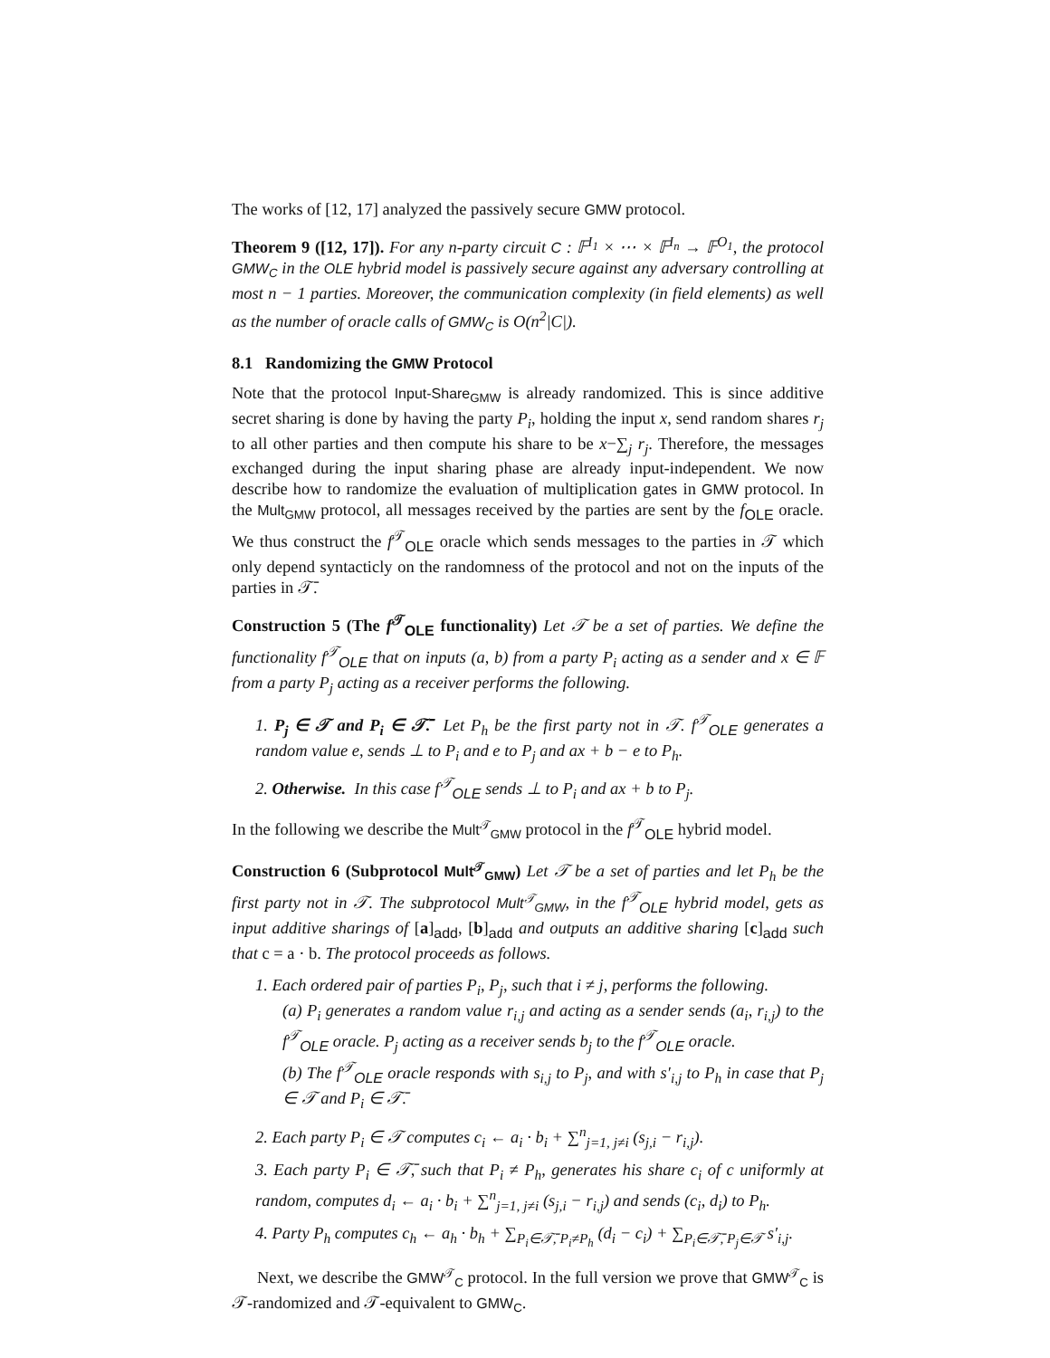The works of [12, 17] analyzed the passively secure GMW protocol.
Theorem 9 ([12, 17]). For any n-party circuit C : 𝔽<sup>I<sub>1</sub></sup> × ⋯ × 𝔽<sup>I<sub>n</sub></sup> → 𝔽<sup>O<sub>1</sub></sup>, the protocol GMW<sub>C</sub> in the OLE hybrid model is passively secure against any adversary controlling at most n − 1 parties. Moreover, the communication complexity (in field elements) as well as the number of oracle calls of GMW<sub>C</sub> is O(n<sup>2</sup>|C|).
8.1 Randomizing the GMW Protocol
Note that the protocol Input-Share<sub>GMW</sub> is already randomized. This is since additive secret sharing is done by having the party P<sub>i</sub>, holding the input x, send random shares r<sub>j</sub> to all other parties and then compute his share to be x−∑<sub>j</sub> r<sub>j</sub>. Therefore, the messages exchanged during the input sharing phase are already input-independent. We now describe how to randomize the evaluation of multiplication gates in GMW protocol. In the Mult<sub>GMW</sub> protocol, all messages received by the parties are sent by the f<sub>OLE</sub> oracle. We thus construct the f<sup>𝒯</sup><sub>OLE</sub> oracle which sends messages to the parties in 𝒯 which only depend syntacticly on the randomness of the protocol and not on the inputs of the parties in 𝒯̄.
Construction 5 (The f<sup>𝒯</sup><sub>OLE</sub> functionality) Let 𝒯 be a set of parties. We define the functionality f<sup>𝒯</sup><sub>OLE</sub> that on inputs (a, b) from a party P<sub>i</sub> acting as a sender and x ∈ 𝔽 from a party P<sub>j</sub> acting as a receiver performs the following.
1. P<sub>j</sub> ∈ 𝒯 and P<sub>i</sub> ∈ 𝒯̄. Let P<sub>h</sub> be the first party not in 𝒯. f<sup>𝒯</sup><sub>OLE</sub> generates a random value e, sends ⊥ to P<sub>i</sub> and e to P<sub>j</sub> and ax + b − e to P<sub>h</sub>.
2. Otherwise. In this case f<sup>𝒯</sup><sub>OLE</sub> sends ⊥ to P<sub>i</sub> and ax + b to P<sub>j</sub>.
In the following we describe the Mult<sup>𝒯</sup><sub>GMW</sub> protocol in the f<sup>𝒯</sup><sub>OLE</sub> hybrid model.
Construction 6 (Subprotocol Mult<sup>𝒯</sup><sub>GMW</sub>) Let 𝒯 be a set of parties and let P<sub>h</sub> be the first party not in 𝒯. The subprotocol Mult<sup>𝒯</sup><sub>GMW</sub>, in the f<sup>𝒯</sup><sub>OLE</sub> hybrid model, gets as input additive sharings of [a]<sub>add</sub>, [b]<sub>add</sub> and outputs an additive sharing [c]<sub>add</sub> such that c = a · b. The protocol proceeds as follows.
1. Each ordered pair of parties P<sub>i</sub>, P<sub>j</sub>, such that i ≠ j, performs the following.
(a) P<sub>i</sub> generates a random value r<sub>i,j</sub> and acting as a sender sends (a<sub>i</sub>, r<sub>i,j</sub>) to the f<sup>𝒯</sup><sub>OLE</sub> oracle. P<sub>j</sub> acting as a receiver sends b<sub>j</sub> to the f<sup>𝒯</sup><sub>OLE</sub> oracle.
(b) The f<sup>𝒯</sup><sub>OLE</sub> oracle responds with s<sub>i,j</sub> to P<sub>j</sub>, and with s′<sub>i,j</sub> to P<sub>h</sub> in case that P<sub>j</sub> ∈ 𝒯 and P<sub>i</sub> ∈ 𝒯̄.
2. Each party P<sub>i</sub> ∈ 𝒯 computes c<sub>i</sub> ← a<sub>i</sub> · b<sub>i</sub> + ∑<sup>n</sup><sub>j=1, j≠i</sub> (s<sub>j,i</sub> − r<sub>i,j</sub>).
3. Each party P<sub>i</sub> ∈ 𝒯̄, such that P<sub>i</sub> ≠ P<sub>h</sub>, generates his share c<sub>i</sub> of c uniformly at random, computes d<sub>i</sub> ← a<sub>i</sub> · b<sub>i</sub> + ∑<sup>n</sup><sub>j=1, j≠i</sub> (s<sub>j,i</sub> − r<sub>i,j</sub>) and sends (c<sub>i</sub>, d<sub>i</sub>) to P<sub>h</sub>.
4. Party P<sub>h</sub> computes c<sub>h</sub> ← a<sub>h</sub> · b<sub>h</sub> + ∑<sub>P<sub>i</sub>∈𝒯̄, P<sub>i</sub>≠P<sub>h</sub></sub> (d<sub>i</sub> − c<sub>i</sub>) + ∑<sub>P<sub>i</sub>∈𝒯̄, P<sub>j</sub>∈𝒯</sub> s′<sub>i,j</sub>.
Next, we describe the GMW<sup>𝒯</sup><sub>C</sub> protocol. In the full version we prove that GMW<sup>𝒯</sup><sub>C</sub> is 𝒯-randomized and 𝒯-equivalent to GMW<sub>C</sub>.